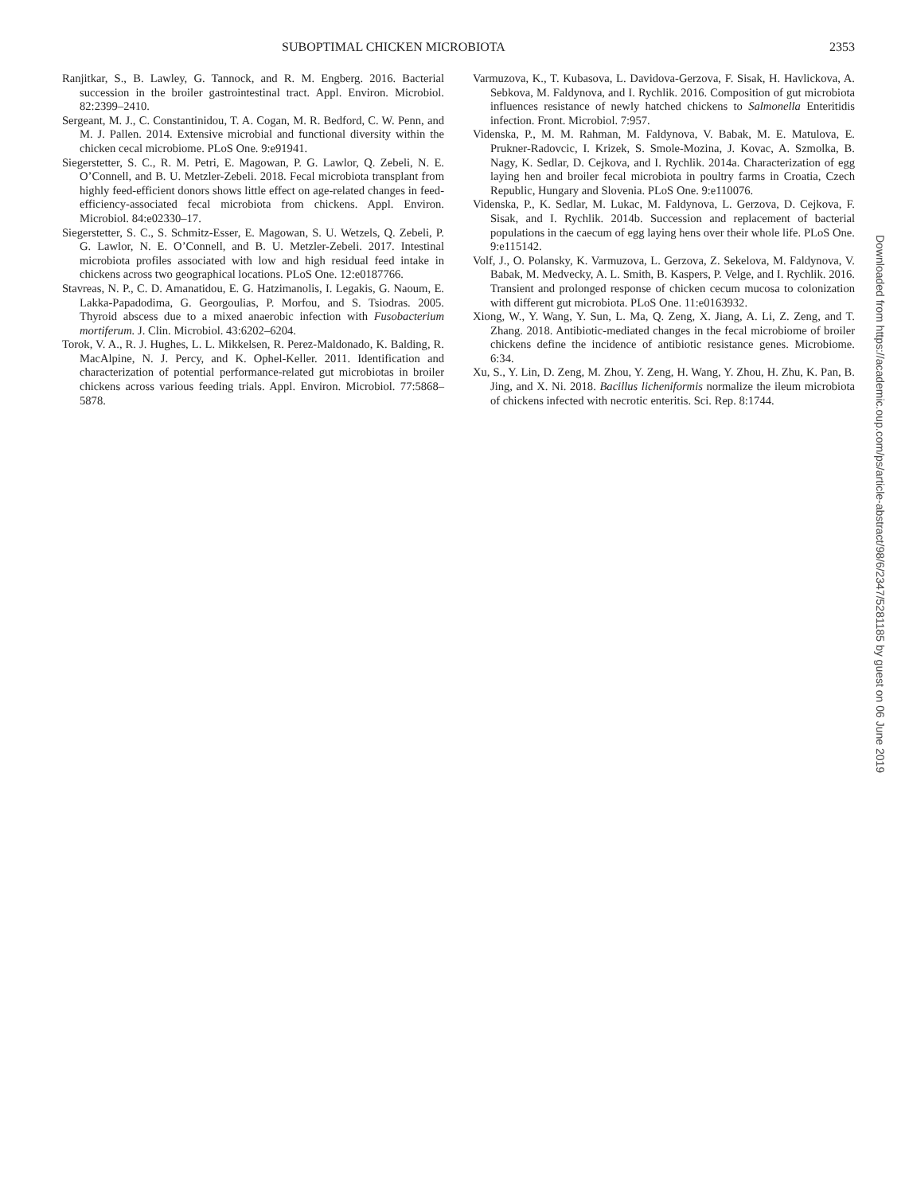SUBOPTIMAL CHICKEN MICROBIOTA 2353
Ranjitkar, S., B. Lawley, G. Tannock, and R. M. Engberg. 2016. Bacterial succession in the broiler gastrointestinal tract. Appl. Environ. Microbiol. 82:2399–2410.
Sergeant, M. J., C. Constantinidou, T. A. Cogan, M. R. Bedford, C. W. Penn, and M. J. Pallen. 2014. Extensive microbial and functional diversity within the chicken cecal microbiome. PLoS One. 9:e91941.
Siegerstetter, S. C., R. M. Petri, E. Magowan, P. G. Lawlor, Q. Zebeli, N. E. O’Connell, and B. U. Metzler-Zebeli. 2018. Fecal microbiota transplant from highly feed-efficient donors shows little effect on age-related changes in feed-efficiency-associated fecal microbiota from chickens. Appl. Environ. Microbiol. 84:e02330–17.
Siegerstetter, S. C., S. Schmitz-Esser, E. Magowan, S. U. Wetzels, Q. Zebeli, P. G. Lawlor, N. E. O’Connell, and B. U. Metzler-Zebeli. 2017. Intestinal microbiota profiles associated with low and high residual feed intake in chickens across two geographical locations. PLoS One. 12:e0187766.
Stavreas, N. P., C. D. Amanatidou, E. G. Hatzimanolis, I. Legakis, G. Naoum, E. Lakka-Papadodima, G. Georgoulias, P. Morfou, and S. Tsiodras. 2005. Thyroid abscess due to a mixed anaerobic infection with Fusobacterium mortiferum. J. Clin. Microbiol. 43:6202–6204.
Torok, V. A., R. J. Hughes, L. L. Mikkelsen, R. Perez-Maldonado, K. Balding, R. MacAlpine, N. J. Percy, and K. Ophel-Keller. 2011. Identification and characterization of potential performance-related gut microbiotas in broiler chickens across various feeding trials. Appl. Environ. Microbiol. 77:5868–5878.
Varmuzova, K., T. Kubasova, L. Davidova-Gerzova, F. Sisak, H. Havlickova, A. Sebkova, M. Faldynova, and I. Rychlik. 2016. Composition of gut microbiota influences resistance of newly hatched chickens to Salmonella Enteritidis infection. Front. Microbiol. 7:957.
Videnska, P., M. M. Rahman, M. Faldynova, V. Babak, M. E. Matulova, E. Prukner-Radovcic, I. Krizek, S. Smole-Mozina, J. Kovac, A. Szmolka, B. Nagy, K. Sedlar, D. Cejkova, and I. Rychlik. 2014a. Characterization of egg laying hen and broiler fecal microbiota in poultry farms in Croatia, Czech Republic, Hungary and Slovenia. PLoS One. 9:e110076.
Videnska, P., K. Sedlar, M. Lukac, M. Faldynova, L. Gerzova, D. Cejkova, F. Sisak, and I. Rychlik. 2014b. Succession and replacement of bacterial populations in the caecum of egg laying hens over their whole life. PLoS One. 9:e115142.
Volf, J., O. Polansky, K. Varmuzova, L. Gerzova, Z. Sekelova, M. Faldynova, V. Babak, M. Medvecky, A. L. Smith, B. Kaspers, P. Velge, and I. Rychlik. 2016. Transient and prolonged response of chicken cecum mucosa to colonization with different gut microbiota. PLoS One. 11:e0163932.
Xiong, W., Y. Wang, Y. Sun, L. Ma, Q. Zeng, X. Jiang, A. Li, Z. Zeng, and T. Zhang. 2018. Antibiotic-mediated changes in the fecal microbiome of broiler chickens define the incidence of antibiotic resistance genes. Microbiome. 6:34.
Xu, S., Y. Lin, D. Zeng, M. Zhou, Y. Zeng, H. Wang, Y. Zhou, H. Zhu, K. Pan, B. Jing, and X. Ni. 2018. Bacillus licheniformis normalize the ileum microbiota of chickens infected with necrotic enteritis. Sci. Rep. 8:1744.
Downloaded from https://academic.oup.com/ps/article-abstract/98/6/2347/5281185 by guest on 06 June 2019